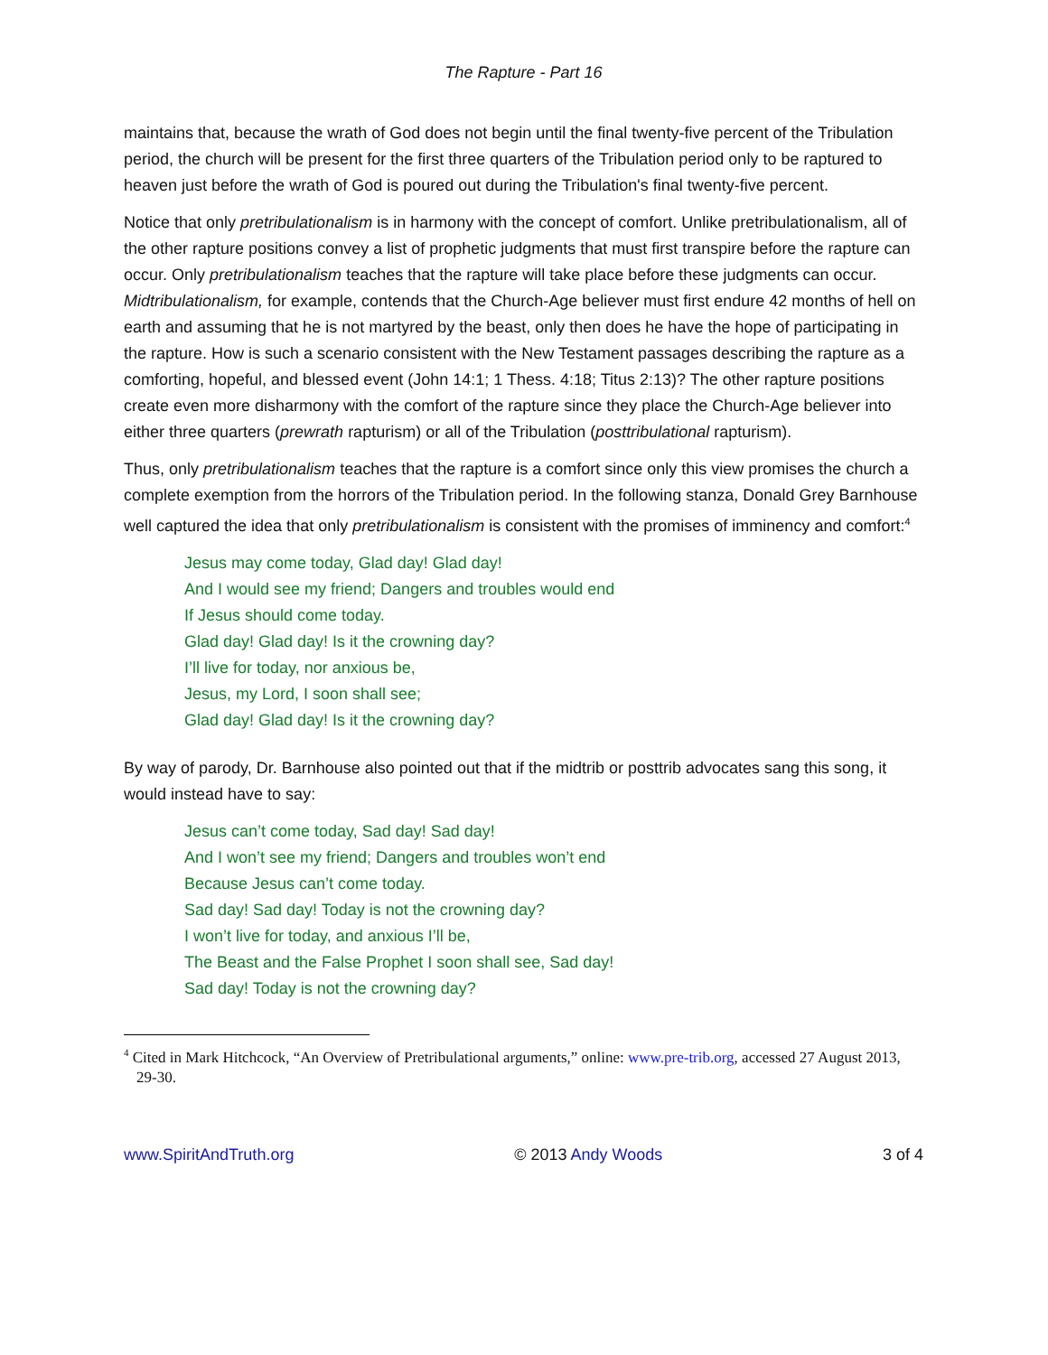The Rapture - Part 16
maintains that, because the wrath of God does not begin until the final twenty-five percent of the Tribulation period, the church will be present for the first three quarters of the Tribulation period only to be raptured to heaven just before the wrath of God is poured out during the Tribulation's final twenty-five percent.
Notice that only pretribulationalism is in harmony with the concept of comfort. Unlike pretribulationalism, all of the other rapture positions convey a list of prophetic judgments that must first transpire before the rapture can occur. Only pretribulationalism teaches that the rapture will take place before these judgments can occur. Midtribulationalism, for example, contends that the Church-Age believer must first endure 42 months of hell on earth and assuming that he is not martyred by the beast, only then does he have the hope of participating in the rapture. How is such a scenario consistent with the New Testament passages describing the rapture as a comforting, hopeful, and blessed event (John 14:1; 1 Thess. 4:18; Titus 2:13)? The other rapture positions create even more disharmony with the comfort of the rapture since they place the Church-Age believer into either three quarters (prewrath rapturism) or all of the Tribulation (posttribulational rapturism).
Thus, only pretribulationalism teaches that the rapture is a comfort since only this view promises the church a complete exemption from the horrors of the Tribulation period. In the following stanza, Donald Grey Barnhouse well captured the idea that only pretribulationalism is consistent with the promises of imminency and comfort:<sup>4</sup>
Jesus may come today, Glad day! Glad day!
And I would see my friend; Dangers and troubles would end
If Jesus should come today.
Glad day! Glad day! Is it the crowning day?
I’ll live for today, nor anxious be,
Jesus, my Lord, I soon shall see;
Glad day! Glad day! Is it the crowning day?
By way of parody, Dr. Barnhouse also pointed out that if the midtrib or posttrib advocates sang this song, it would instead have to say:
Jesus can’t come today, Sad day! Sad day!
And I won’t see my friend; Dangers and troubles won’t end
Because Jesus can’t come today.
Sad day! Sad day! Today is not the crowning day?
I won’t live for today, and anxious I’ll be,
The Beast and the False Prophet I soon shall see, Sad day!
Sad day! Today is not the crowning day?
<sup>4</sup> Cited in Mark Hitchcock, “An Overview of Pretribulational arguments,” online: www.pre-trib.org, accessed 27 August 2013, 29-30.
www.SpiritAndTruth.org © 2013 Andy Woods 3 of 4